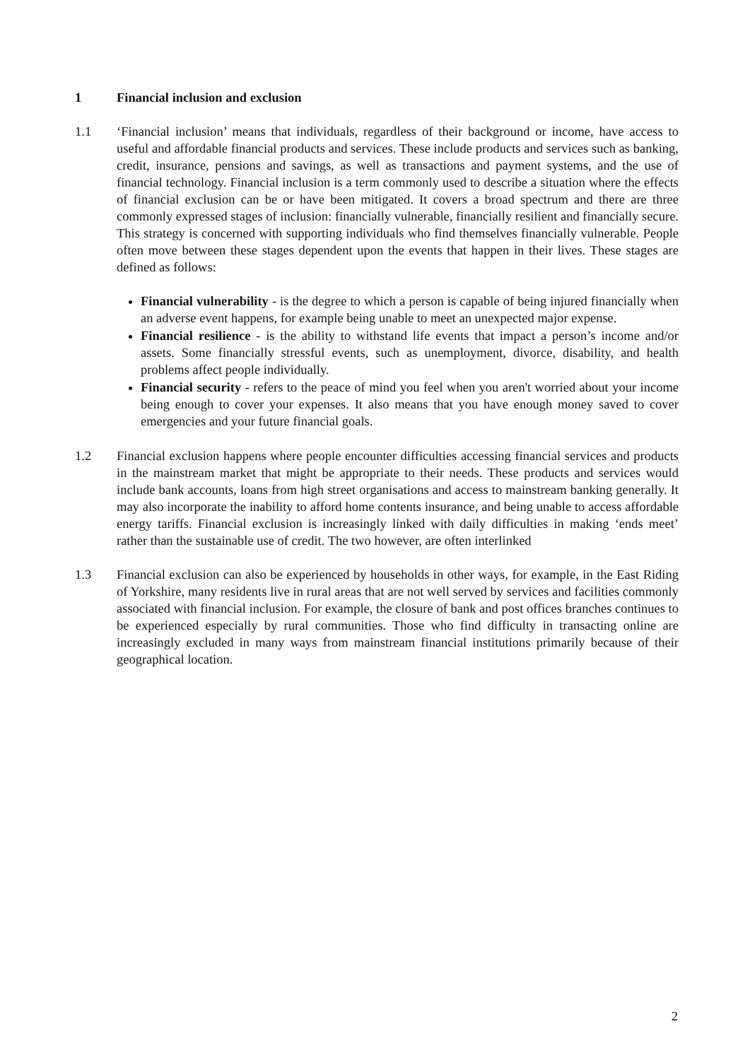1 Financial inclusion and exclusion
1.1 ‘Financial inclusion’ means that individuals, regardless of their background or income, have access to useful and affordable financial products and services. These include products and services such as banking, credit, insurance, pensions and savings, as well as transactions and payment systems, and the use of financial technology. Financial inclusion is a term commonly used to describe a situation where the effects of financial exclusion can be or have been mitigated. It covers a broad spectrum and there are three commonly expressed stages of inclusion: financially vulnerable, financially resilient and financially secure. This strategy is concerned with supporting individuals who find themselves financially vulnerable. People often move between these stages dependent upon the events that happen in their lives. These stages are defined as follows:
Financial vulnerability - is the degree to which a person is capable of being injured financially when an adverse event happens, for example being unable to meet an unexpected major expense.
Financial resilience - is the ability to withstand life events that impact a person’s income and/or assets. Some financially stressful events, such as unemployment, divorce, disability, and health problems affect people individually.
Financial security - refers to the peace of mind you feel when you aren't worried about your income being enough to cover your expenses. It also means that you have enough money saved to cover emergencies and your future financial goals.
1.2 Financial exclusion happens where people encounter difficulties accessing financial services and products in the mainstream market that might be appropriate to their needs. These products and services would include bank accounts, loans from high street organisations and access to mainstream banking generally. It may also incorporate the inability to afford home contents insurance, and being unable to access affordable energy tariffs. Financial exclusion is increasingly linked with daily difficulties in making ‘ends meet’ rather than the sustainable use of credit. The two however, are often interlinked
1.3 Financial exclusion can also be experienced by households in other ways, for example, in the East Riding of Yorkshire, many residents live in rural areas that are not well served by services and facilities commonly associated with financial inclusion. For example, the closure of bank and post offices branches continues to be experienced especially by rural communities. Those who find difficulty in transacting online are increasingly excluded in many ways from mainstream financial institutions primarily because of their geographical location.
2